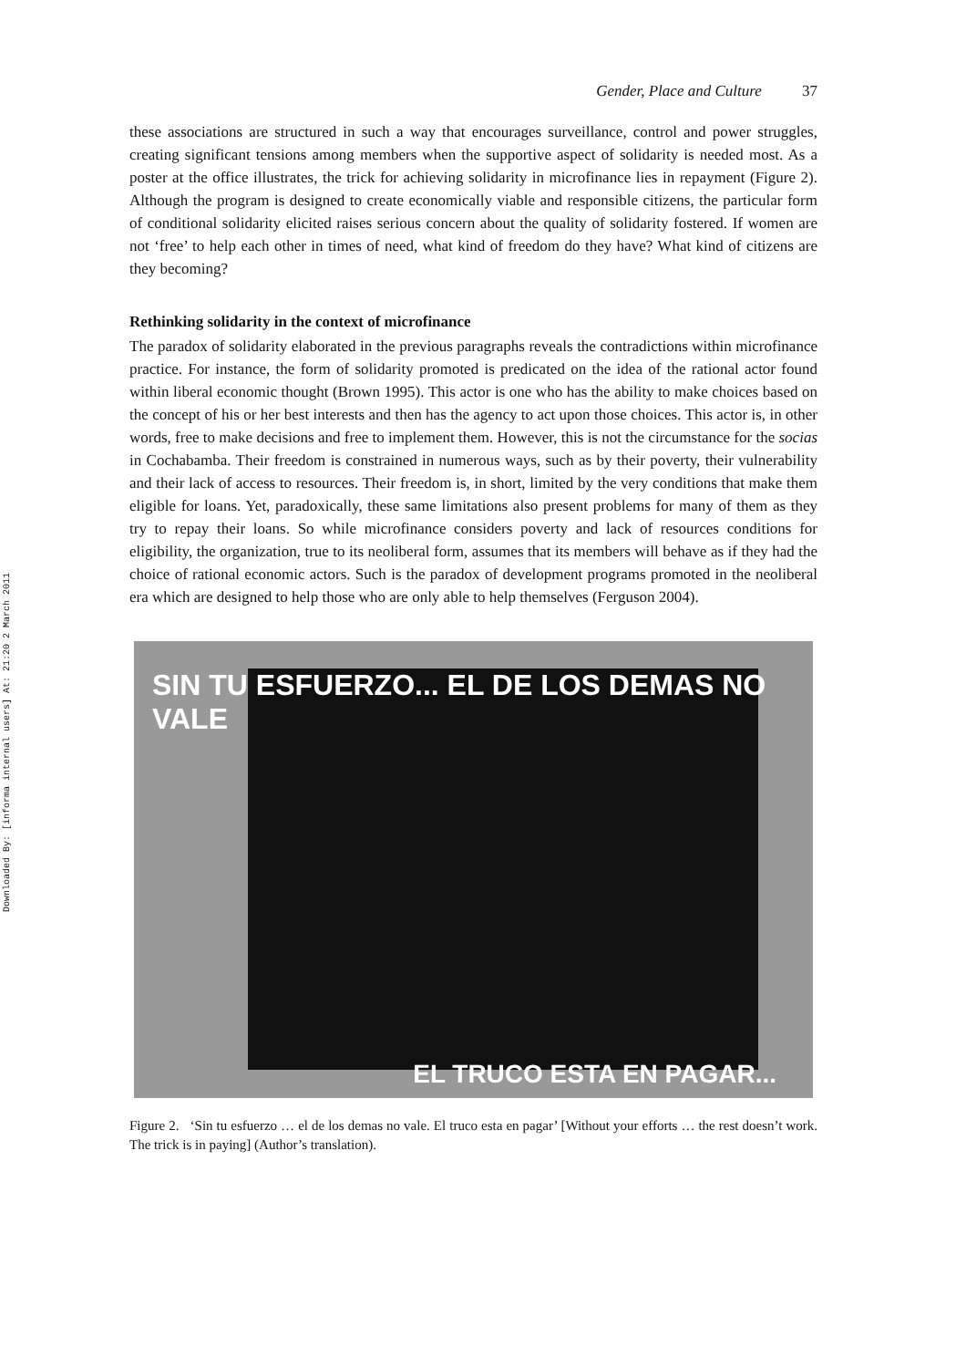Downloaded By: [informa internal users] At: 21:20 2 March 2011
Gender, Place and Culture 37
these associations are structured in such a way that encourages surveillance, control and power struggles, creating significant tensions among members when the supportive aspect of solidarity is needed most. As a poster at the office illustrates, the trick for achieving solidarity in microfinance lies in repayment (Figure 2). Although the program is designed to create economically viable and responsible citizens, the particular form of conditional solidarity elicited raises serious concern about the quality of solidarity fostered. If women are not ‘free’ to help each other in times of need, what kind of freedom do they have? What kind of citizens are they becoming?
Rethinking solidarity in the context of microfinance
The paradox of solidarity elaborated in the previous paragraphs reveals the contradictions within microfinance practice. For instance, the form of solidarity promoted is predicated on the idea of the rational actor found within liberal economic thought (Brown 1995). This actor is one who has the ability to make choices based on the concept of his or her best interests and then has the agency to act upon those choices. This actor is, in other words, free to make decisions and free to implement them. However, this is not the circumstance for the socias in Cochabamba. Their freedom is constrained in numerous ways, such as by their poverty, their vulnerability and their lack of access to resources. Their freedom is, in short, limited by the very conditions that make them eligible for loans. Yet, paradoxically, these same limitations also present problems for many of them as they try to repay their loans. So while microfinance considers poverty and lack of resources conditions for eligibility, the organization, true to its neoliberal form, assumes that its members will behave as if they had the choice of rational economic actors. Such is the paradox of development programs promoted in the neoliberal era which are designed to help those who are only able to help themselves (Ferguson 2004).
SIN TU ESFUERZO... EL DE LOS DEMAS NO VALE
EL TRUCO ESTA EN PAGAR...
Figure 2. ‘Sin tu esfuerzo … el de los demas no vale. El truco esta en pagar’ [Without your efforts … the rest doesn’t work. The trick is in paying] (Author’s translation).